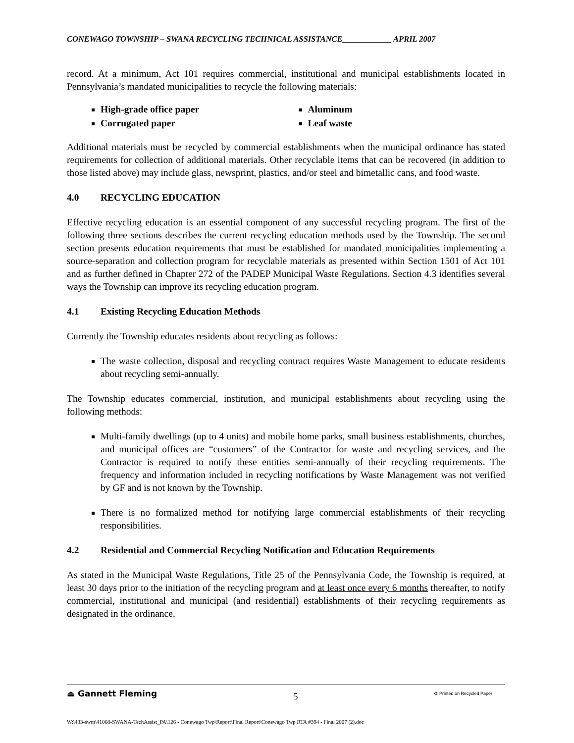CONEWAGO TOWNSHIP – SWANA RECYCLING TECHNICAL ASSISTANCE____________ APRIL 2007
record. At a minimum, Act 101 requires commercial, institutional and municipal establishments located in Pennsylvania’s mandated municipalities to recycle the following materials:
High-grade office paper
Corrugated paper
Aluminum
Leaf waste
Additional materials must be recycled by commercial establishments when the municipal ordinance has stated requirements for collection of additional materials. Other recyclable items that can be recovered (in addition to those listed above) may include glass, newsprint, plastics, and/or steel and bimetallic cans, and food waste.
4.0 RECYCLING EDUCATION
Effective recycling education is an essential component of any successful recycling program. The first of the following three sections describes the current recycling education methods used by the Township. The second section presents education requirements that must be established for mandated municipalities implementing a source-separation and collection program for recyclable materials as presented within Section 1501 of Act 101 and as further defined in Chapter 272 of the PADEP Municipal Waste Regulations. Section 4.3 identifies several ways the Township can improve its recycling education program.
4.1 Existing Recycling Education Methods
Currently the Township educates residents about recycling as follows:
The waste collection, disposal and recycling contract requires Waste Management to educate residents about recycling semi-annually.
The Township educates commercial, institution, and municipal establishments about recycling using the following methods:
Multi-family dwellings (up to 4 units) and mobile home parks, small business establishments, churches, and municipal offices are “customers” of the Contractor for waste and recycling services, and the Contractor is required to notify these entities semi-annually of their recycling requirements. The frequency and information included in recycling notifications by Waste Management was not verified by GF and is not known by the Township.
There is no formalized method for notifying large commercial establishments of their recycling responsibilities.
4.2 Residential and Commercial Recycling Notification and Education Requirements
As stated in the Municipal Waste Regulations, Title 25 of the Pennsylvania Code, the Township is required, at least 30 days prior to the initiation of the recycling program and at least once every 6 months thereafter, to notify commercial, institutional and municipal (and residential) establishments of their recycling requirements as designated in the ordinance.
⏏ Gannett Fleming 5 ♻ Printed on Recycled Paper
W:\433-swm\41008-SWANA-TechAssist_PA\126 - Conewago Twp\Report\Final Report\Conewago Twp RTA #394 - Final 2007 (2).doc